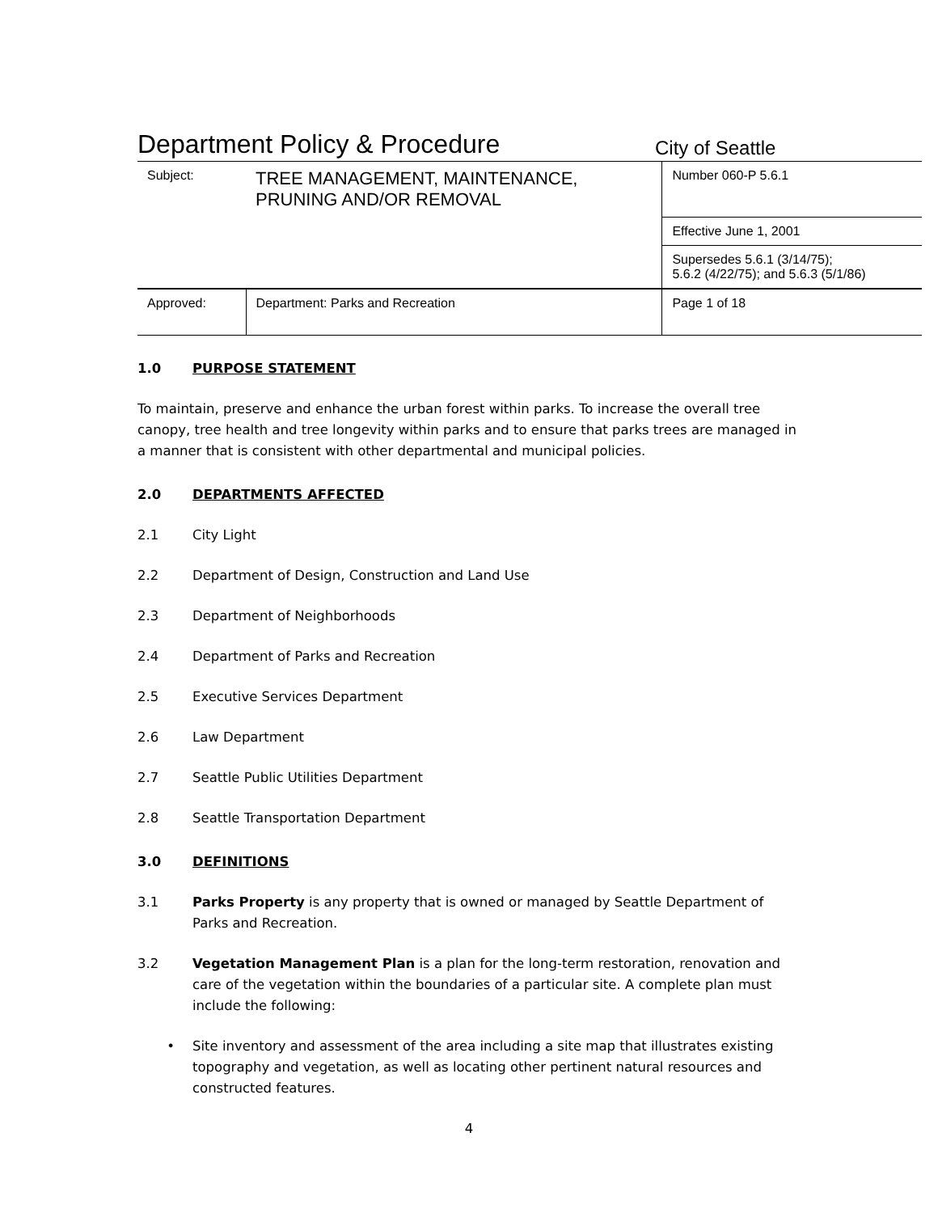Department Policy & Procedure City of Seattle
| Subject: | TREE MANAGEMENT, MAINTENANCE, PRUNING AND/OR REMOVAL | | Number 060-P 5.6.1 |
| | | | Effective June 1, 2001 |
| | | | Supersedes 5.6.1 (3/14/75); 5.6.2 (4/22/75); and 5.6.3 (5/1/86) |
| Approved: | | Department: Parks and Recreation | Page 1 of 18 |
1.0 PURPOSE STATEMENT
To maintain, preserve and enhance the urban forest within parks. To increase the overall tree canopy, tree health and tree longevity within parks and to ensure that parks trees are managed in a manner that is consistent with other departmental and municipal policies.
2.0 DEPARTMENTS AFFECTED
2.1 City Light
2.2 Department of Design, Construction and Land Use
2.3 Department of Neighborhoods
2.4 Department of Parks and Recreation
2.5 Executive Services Department
2.6 Law Department
2.7 Seattle Public Utilities Department
2.8 Seattle Transportation Department
3.0 DEFINITIONS
3.1 Parks Property is any property that is owned or managed by Seattle Department of Parks and Recreation.
3.2 Vegetation Management Plan is a plan for the long-term restoration, renovation and care of the vegetation within the boundaries of a particular site. A complete plan must include the following:
• Site inventory and assessment of the area including a site map that illustrates existing topography and vegetation, as well as locating other pertinent natural resources and constructed features.
4